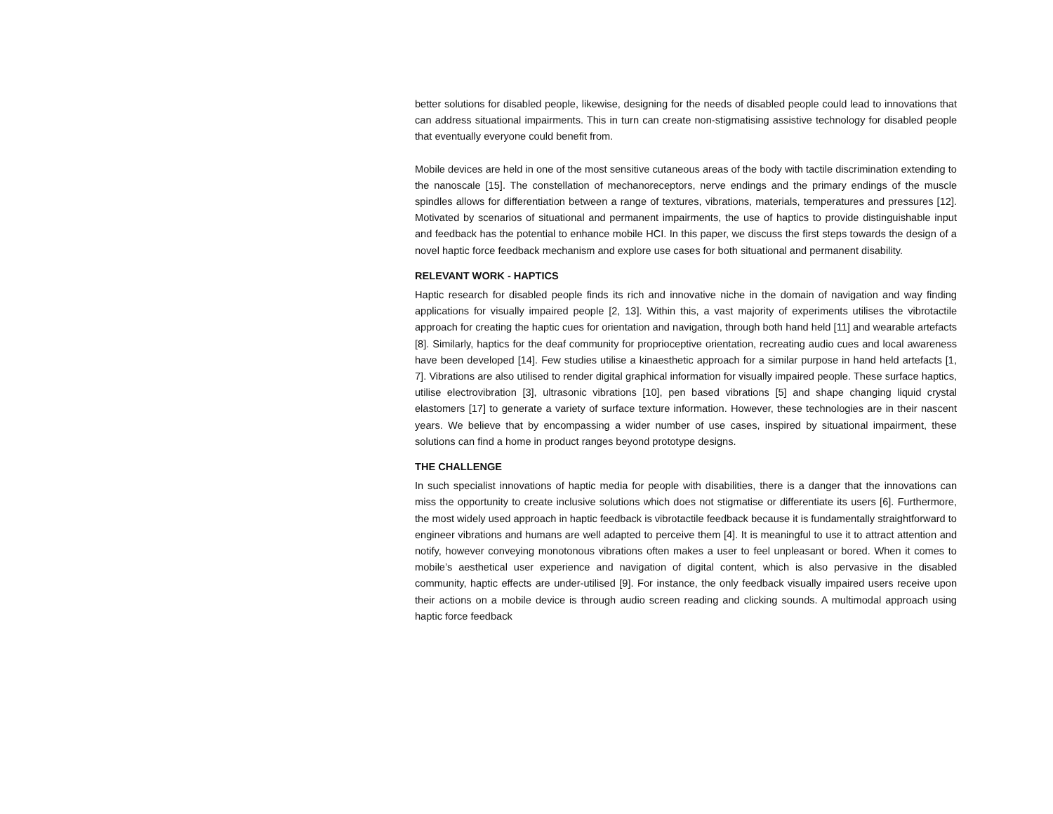better solutions for disabled people, likewise, designing for the needs of disabled people could lead to innovations that can address situational impairments. This in turn can create non-stigmatising assistive technology for disabled people that eventually everyone could benefit from.
Mobile devices are held in one of the most sensitive cutaneous areas of the body with tactile discrimination extending to the nanoscale [15]. The constellation of mechanoreceptors, nerve endings and the primary endings of the muscle spindles allows for differentiation between a range of textures, vibrations, materials, temperatures and pressures [12]. Motivated by scenarios of situational and permanent impairments, the use of haptics to provide distinguishable input and feedback has the potential to enhance mobile HCI. In this paper, we discuss the first steps towards the design of a novel haptic force feedback mechanism and explore use cases for both situational and permanent disability.
RELEVANT WORK - HAPTICS
Haptic research for disabled people finds its rich and innovative niche in the domain of navigation and way finding applications for visually impaired people [2, 13]. Within this, a vast majority of experiments utilises the vibrotactile approach for creating the haptic cues for orientation and navigation, through both hand held [11] and wearable artefacts [8]. Similarly, haptics for the deaf community for proprioceptive orientation, recreating audio cues and local awareness have been developed [14]. Few studies utilise a kinaesthetic approach for a similar purpose in hand held artefacts [1, 7]. Vibrations are also utilised to render digital graphical information for visually impaired people. These surface haptics, utilise electrovibration [3], ultrasonic vibrations [10], pen based vibrations [5] and shape changing liquid crystal elastomers [17] to generate a variety of surface texture information. However, these technologies are in their nascent years. We believe that by encompassing a wider number of use cases, inspired by situational impairment, these solutions can find a home in product ranges beyond prototype designs.
THE CHALLENGE
In such specialist innovations of haptic media for people with disabilities, there is a danger that the innovations can miss the opportunity to create inclusive solutions which does not stigmatise or differentiate its users [6]. Furthermore, the most widely used approach in haptic feedback is vibrotactile feedback because it is fundamentally straightforward to engineer vibrations and humans are well adapted to perceive them [4]. It is meaningful to use it to attract attention and notify, however conveying monotonous vibrations often makes a user to feel unpleasant or bored. When it comes to mobile’s aesthetical user experience and navigation of digital content, which is also pervasive in the disabled community, haptic effects are under-utilised [9]. For instance, the only feedback visually impaired users receive upon their actions on a mobile device is through audio screen reading and clicking sounds. A multimodal approach using haptic force feedback